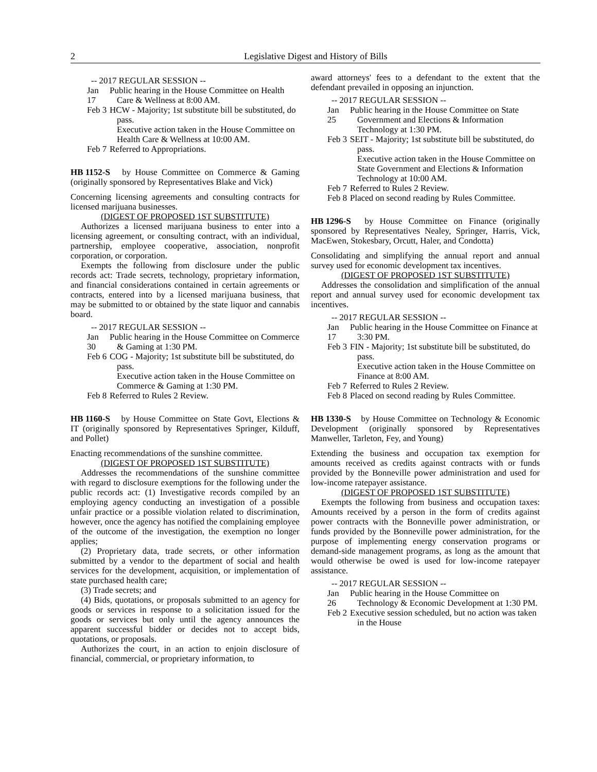2 Legislative Digest and History of Bills
-- 2017 REGULAR SESSION --
Jan 17 Public hearing in the House Committee on Health Care & Wellness at 8:00 AM.
Feb 3 HCW - Majority; 1st substitute bill be substituted, do pass.
Executive action taken in the House Committee on Health Care & Wellness at 10:00 AM.
Feb 7 Referred to Appropriations.
HB 1152-S by House Committee on Commerce & Gaming (originally sponsored by Representatives Blake and Vick)
Concerning licensing agreements and consulting contracts for licensed marijuana businesses.
(DIGEST OF PROPOSED 1ST SUBSTITUTE)
Authorizes a licensed marijuana business to enter into a licensing agreement, or consulting contract, with an individual, partnership, employee cooperative, association, nonprofit corporation, or corporation.
Exempts the following from disclosure under the public records act: Trade secrets, technology, proprietary information, and financial considerations contained in certain agreements or contracts, entered into by a licensed marijuana business, that may be submitted to or obtained by the state liquor and cannabis board.
-- 2017 REGULAR SESSION --
Jan 30 Public hearing in the House Committee on Commerce & Gaming at 1:30 PM.
Feb 6 COG - Majority; 1st substitute bill be substituted, do pass.
Executive action taken in the House Committee on Commerce & Gaming at 1:30 PM.
Feb 8 Referred to Rules 2 Review.
HB 1160-S by House Committee on State Govt, Elections & IT (originally sponsored by Representatives Springer, Kilduff, and Pollet)
Enacting recommendations of the sunshine committee.
(DIGEST OF PROPOSED 1ST SUBSTITUTE)
Addresses the recommendations of the sunshine committee with regard to disclosure exemptions for the following under the public records act: (1) Investigative records compiled by an employing agency conducting an investigation of a possible unfair practice or a possible violation related to discrimination, however, once the agency has notified the complaining employee of the outcome of the investigation, the exemption no longer applies;
(2) Proprietary data, trade secrets, or other information submitted by a vendor to the department of social and health services for the development, acquisition, or implementation of state purchased health care;
(3) Trade secrets; and
(4) Bids, quotations, or proposals submitted to an agency for goods or services in response to a solicitation issued for the goods or services but only until the agency announces the apparent successful bidder or decides not to accept bids, quotations, or proposals.
Authorizes the court, in an action to enjoin disclosure of financial, commercial, or proprietary information, to
award attorneys' fees to a defendant to the extent that the defendant prevailed in opposing an injunction.
-- 2017 REGULAR SESSION --
Jan 25 Public hearing in the House Committee on State Government and Elections & Information Technology at 1:30 PM.
Feb 3 SEIT - Majority; 1st substitute bill be substituted, do pass.
Executive action taken in the House Committee on State Government and Elections & Information Technology at 10:00 AM.
Feb 7 Referred to Rules 2 Review.
Feb 8 Placed on second reading by Rules Committee.
HB 1296-S by House Committee on Finance (originally sponsored by Representatives Nealey, Springer, Harris, Vick, MacEwen, Stokesbary, Orcutt, Haler, and Condotta)
Consolidating and simplifying the annual report and annual survey used for economic development tax incentives.
(DIGEST OF PROPOSED 1ST SUBSTITUTE)
Addresses the consolidation and simplification of the annual report and annual survey used for economic development tax incentives.
-- 2017 REGULAR SESSION --
Jan 17 Public hearing in the House Committee on Finance at 3:30 PM.
Feb 3 FIN - Majority; 1st substitute bill be substituted, do pass.
Executive action taken in the House Committee on Finance at 8:00 AM.
Feb 7 Referred to Rules 2 Review.
Feb 8 Placed on second reading by Rules Committee.
HB 1330-S by House Committee on Technology & Economic Development (originally sponsored by Representatives Manweller, Tarleton, Fey, and Young)
Extending the business and occupation tax exemption for amounts received as credits against contracts with or funds provided by the Bonneville power administration and used for low-income ratepayer assistance.
(DIGEST OF PROPOSED 1ST SUBSTITUTE)
Exempts the following from business and occupation taxes: Amounts received by a person in the form of credits against power contracts with the Bonneville power administration, or funds provided by the Bonneville power administration, for the purpose of implementing energy conservation programs or demand-side management programs, as long as the amount that would otherwise be owed is used for low-income ratepayer assistance.
-- 2017 REGULAR SESSION --
Jan 26 Public hearing in the House Committee on Technology & Economic Development at 1:30 PM.
Feb 2 Executive session scheduled, but no action was taken in the House